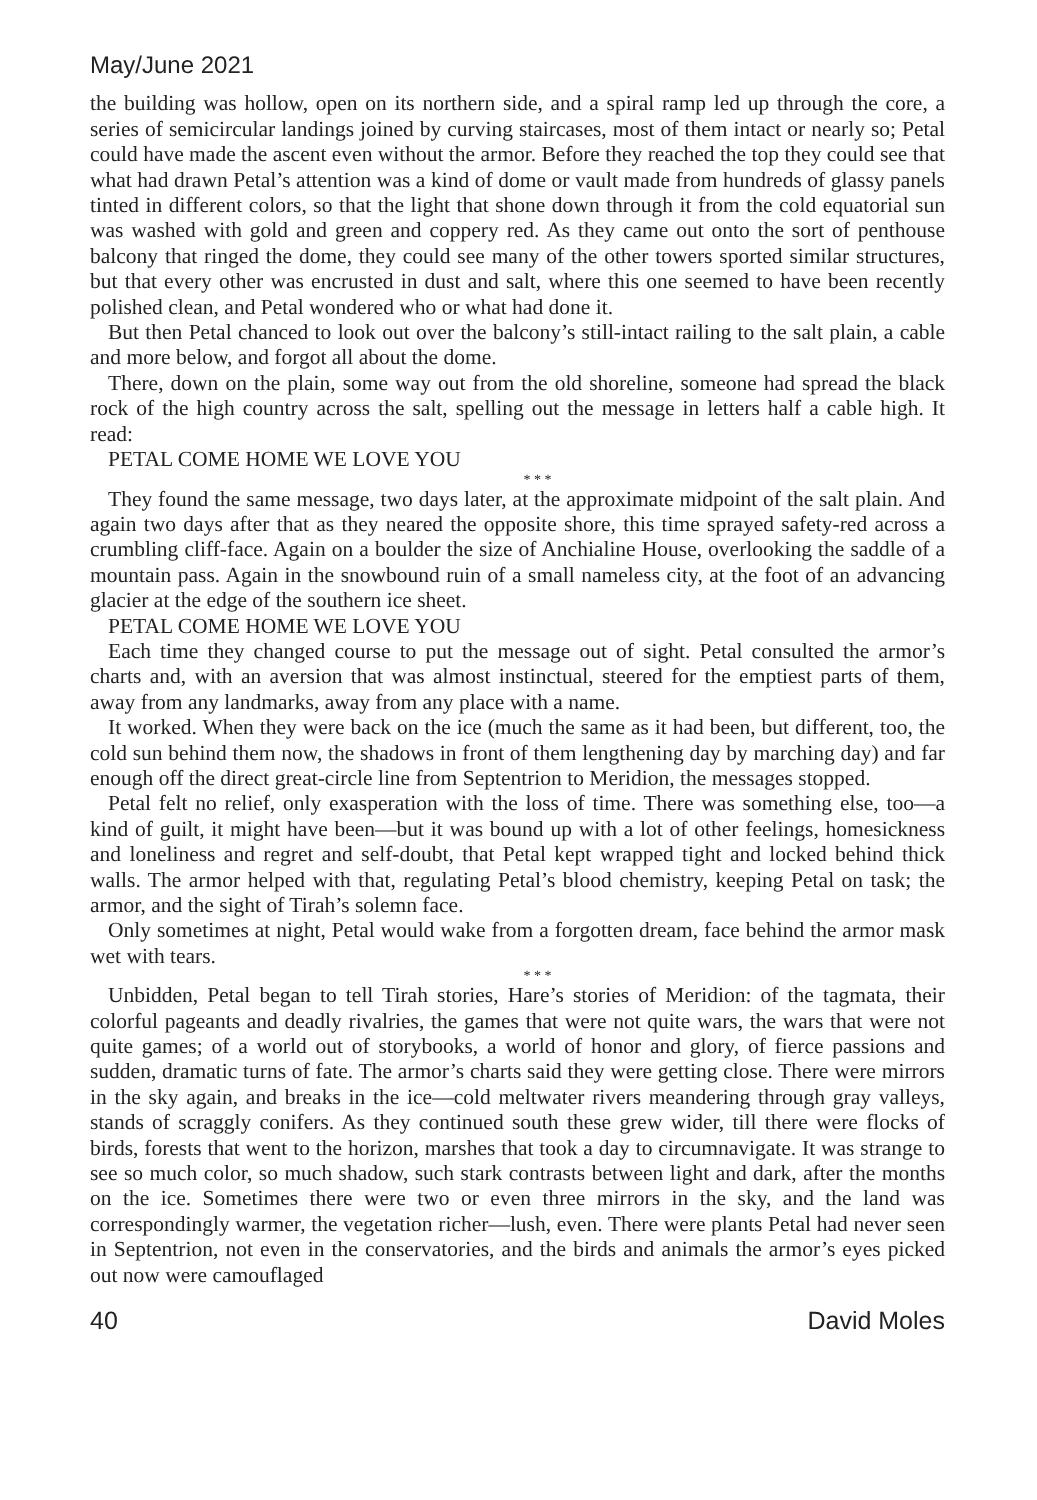May/June 2021
the building was hollow, open on its northern side, and a spiral ramp led up through the core, a series of semicircular landings joined by curving staircases, most of them intact or nearly so; Petal could have made the ascent even without the armor. Before they reached the top they could see that what had drawn Petal’s attention was a kind of dome or vault made from hundreds of glassy panels tinted in different colors, so that the light that shone down through it from the cold equatorial sun was washed with gold and green and coppery red. As they came out onto the sort of penthouse balcony that ringed the dome, they could see many of the other towers sported similar structures, but that every other was encrusted in dust and salt, where this one seemed to have been recently polished clean, and Petal wondered who or what had done it.
But then Petal chanced to look out over the balcony’s still-intact railing to the salt plain, a cable and more below, and forgot all about the dome.
There, down on the plain, some way out from the old shoreline, someone had spread the black rock of the high country across the salt, spelling out the message in letters half a cable high. It read:
PETAL COME HOME WE LOVE YOU
* * *
They found the same message, two days later, at the approximate midpoint of the salt plain. And again two days after that as they neared the opposite shore, this time sprayed safety-red across a crumbling cliff-face. Again on a boulder the size of Anchialine House, overlooking the saddle of a mountain pass. Again in the snowbound ruin of a small nameless city, at the foot of an advancing glacier at the edge of the southern ice sheet.
PETAL COME HOME WE LOVE YOU
Each time they changed course to put the message out of sight. Petal consulted the armor’s charts and, with an aversion that was almost instinctual, steered for the emptiest parts of them, away from any landmarks, away from any place with a name.
It worked. When they were back on the ice (much the same as it had been, but different, too, the cold sun behind them now, the shadows in front of them lengthening day by marching day) and far enough off the direct great-circle line from Septentrion to Meridion, the messages stopped.
Petal felt no relief, only exasperation with the loss of time. There was something else, too—a kind of guilt, it might have been—but it was bound up with a lot of other feelings, homesickness and loneliness and regret and self-doubt, that Petal kept wrapped tight and locked behind thick walls. The armor helped with that, regulating Petal’s blood chemistry, keeping Petal on task; the armor, and the sight of Tirah’s solemn face.
Only sometimes at night, Petal would wake from a forgotten dream, face behind the armor mask wet with tears.
* * *
Unbidden, Petal began to tell Tirah stories, Hare’s stories of Meridion: of the tagmata, their colorful pageants and deadly rivalries, the games that were not quite wars, the wars that were not quite games; of a world out of storybooks, a world of honor and glory, of fierce passions and sudden, dramatic turns of fate. The armor’s charts said they were getting close. There were mirrors in the sky again, and breaks in the ice—cold meltwater rivers meandering through gray valleys, stands of scraggly conifers. As they continued south these grew wider, till there were flocks of birds, forests that went to the horizon, marshes that took a day to circumnavigate. It was strange to see so much color, so much shadow, such stark contrasts between light and dark, after the months on the ice. Sometimes there were two or even three mirrors in the sky, and the land was correspondingly warmer, the vegetation richer—lush, even. There were plants Petal had never seen in Septentrion, not even in the conservatories, and the birds and animals the armor’s eyes picked out now were camouflaged
40 David Moles